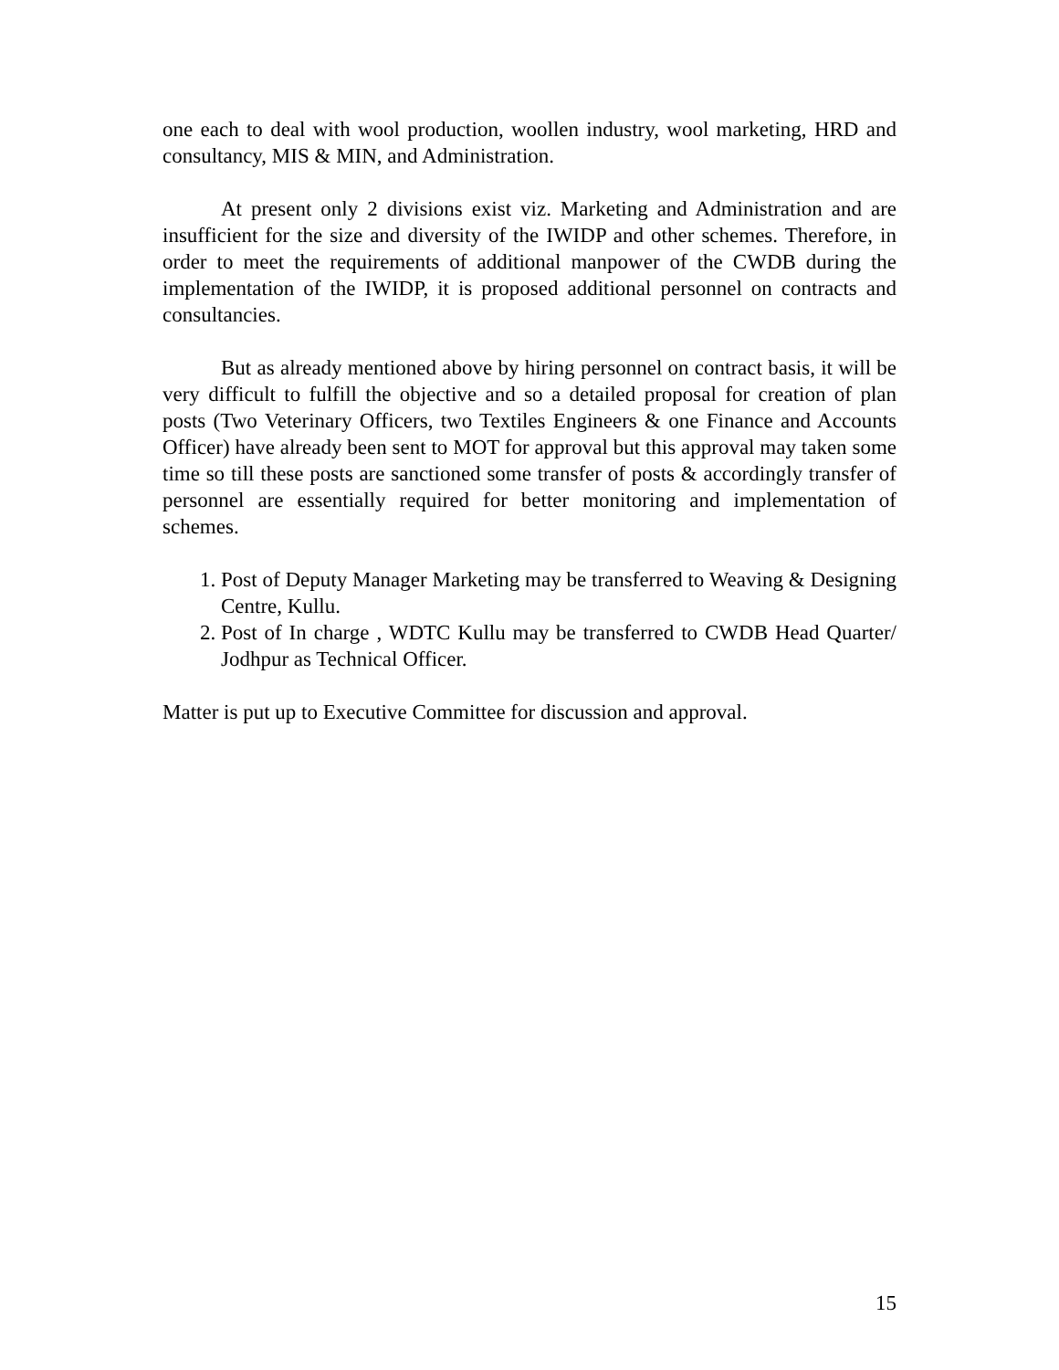one each to deal with wool production, woollen industry, wool marketing, HRD and consultancy, MIS & MIN, and Administration.
At present only 2 divisions exist viz. Marketing and Administration and are insufficient for the size and diversity of the IWIDP and other schemes. Therefore, in order to meet the requirements of additional manpower of the CWDB during the implementation of the IWIDP, it is proposed additional personnel on contracts and consultancies.
But as already mentioned above by hiring personnel on contract basis, it will be very difficult to fulfill the objective and so a detailed proposal for creation of plan posts (Two Veterinary Officers, two Textiles Engineers & one Finance and Accounts Officer) have already been sent to MOT for approval but this approval may taken some time so till these posts are sanctioned some transfer of posts & accordingly transfer of personnel are essentially required for better monitoring and implementation of schemes.
1. Post of Deputy Manager Marketing may be transferred to Weaving & Designing Centre, Kullu.
2. Post of In charge , WDTC Kullu may be transferred to CWDB Head Quarter/ Jodhpur as Technical Officer.
Matter is put up to Executive Committee for discussion and approval.
15